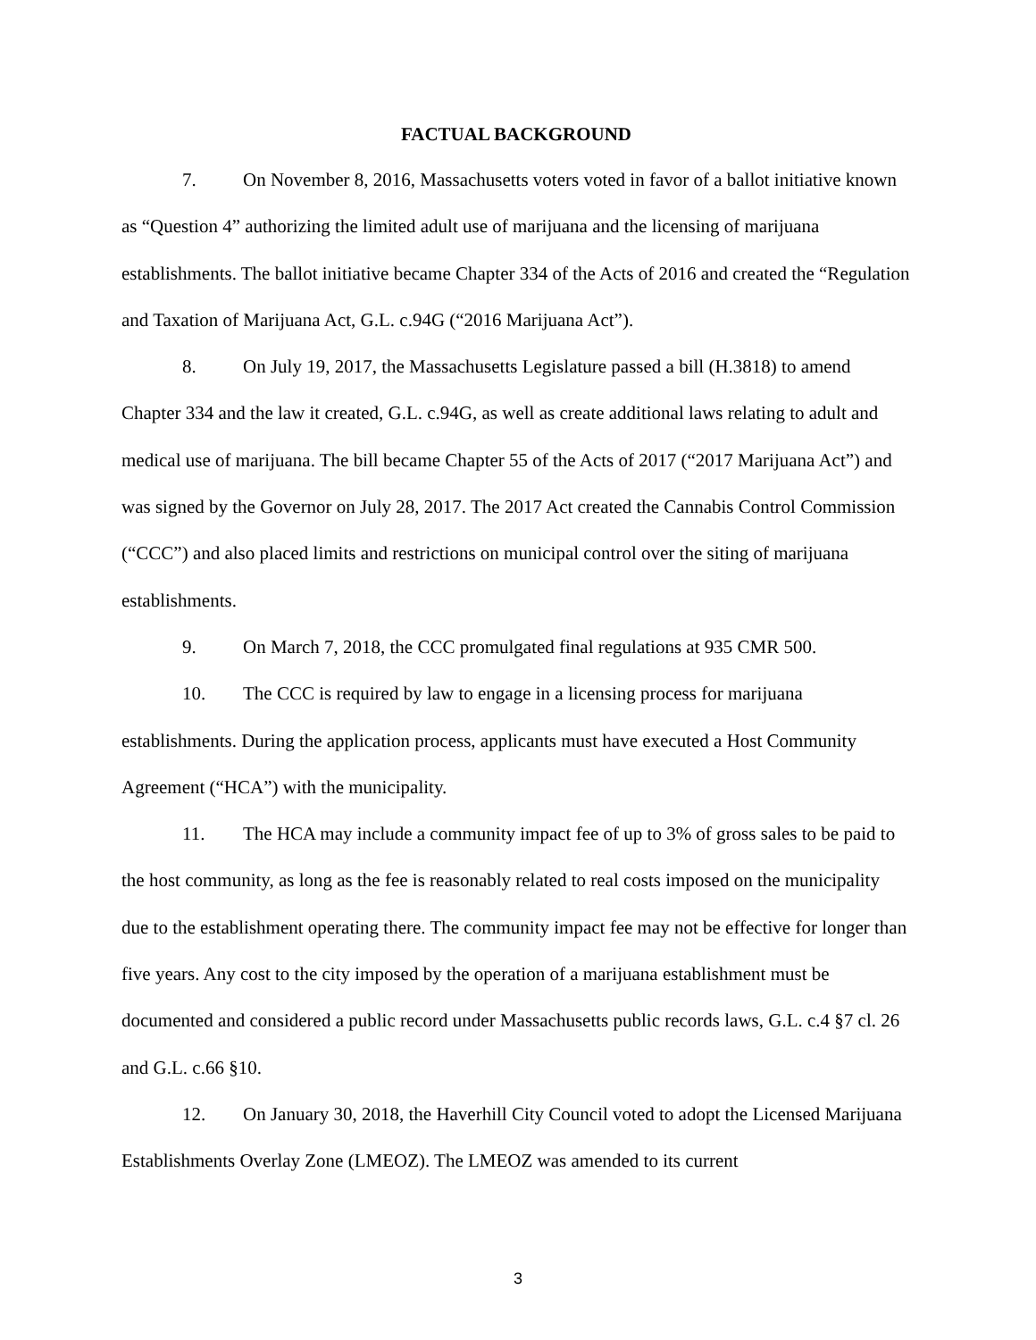FACTUAL BACKGROUND
7. On November 8, 2016, Massachusetts voters voted in favor of a ballot initiative known as “Question 4” authorizing the limited adult use of marijuana and the licensing of marijuana establishments. The ballot initiative became Chapter 334 of the Acts of 2016 and created the “Regulation and Taxation of Marijuana Act, G.L. c.94G (“2016 Marijuana Act”).
8. On July 19, 2017, the Massachusetts Legislature passed a bill (H.3818) to amend Chapter 334 and the law it created, G.L. c.94G, as well as create additional laws relating to adult and medical use of marijuana. The bill became Chapter 55 of the Acts of 2017 (“2017 Marijuana Act”) and was signed by the Governor on July 28, 2017. The 2017 Act created the Cannabis Control Commission (“CCC”) and also placed limits and restrictions on municipal control over the siting of marijuana establishments.
9. On March 7, 2018, the CCC promulgated final regulations at 935 CMR 500.
10. The CCC is required by law to engage in a licensing process for marijuana establishments. During the application process, applicants must have executed a Host Community Agreement (“HCA”) with the municipality.
11. The HCA may include a community impact fee of up to 3% of gross sales to be paid to the host community, as long as the fee is reasonably related to real costs imposed on the municipality due to the establishment operating there. The community impact fee may not be effective for longer than five years. Any cost to the city imposed by the operation of a marijuana establishment must be documented and considered a public record under Massachusetts public records laws, G.L. c.4 §7 cl. 26 and G.L. c.66 §10.
12. On January 30, 2018, the Haverhill City Council voted to adopt the Licensed Marijuana Establishments Overlay Zone (LMEOZ). The LMEOZ was amended to its current
3